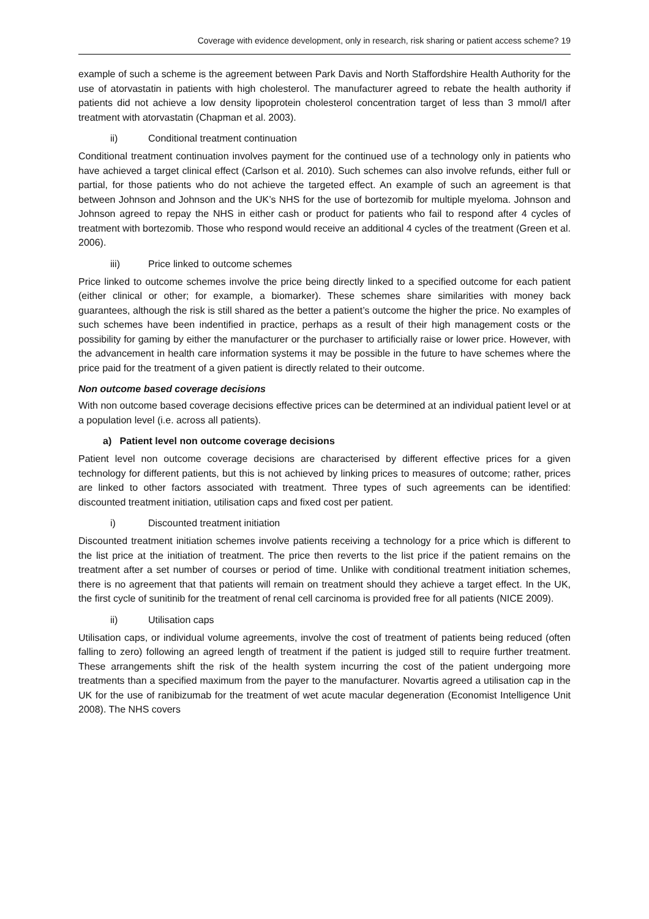Coverage with evidence development, only in research, risk sharing or patient access scheme? 19
example of such a scheme is the agreement between Park Davis and North Staffordshire Health Authority for the use of atorvastatin in patients with high cholesterol. The manufacturer agreed to rebate the health authority if patients did not achieve a low density lipoprotein cholesterol concentration target of less than 3 mmol/l after treatment with atorvastatin (Chapman et al. 2003).
ii) Conditional treatment continuation
Conditional treatment continuation involves payment for the continued use of a technology only in patients who have achieved a target clinical effect (Carlson et al. 2010). Such schemes can also involve refunds, either full or partial, for those patients who do not achieve the targeted effect. An example of such an agreement is that between Johnson and Johnson and the UK’s NHS for the use of bortezomib for multiple myeloma. Johnson and Johnson agreed to repay the NHS in either cash or product for patients who fail to respond after 4 cycles of treatment with bortezomib. Those who respond would receive an additional 4 cycles of the treatment (Green et al. 2006).
iii) Price linked to outcome schemes
Price linked to outcome schemes involve the price being directly linked to a specified outcome for each patient (either clinical or other; for example, a biomarker). These schemes share similarities with money back guarantees, although the risk is still shared as the better a patient’s outcome the higher the price. No examples of such schemes have been indentified in practice, perhaps as a result of their high management costs or the possibility for gaming by either the manufacturer or the purchaser to artificially raise or lower price. However, with the advancement in health care information systems it may be possible in the future to have schemes where the price paid for the treatment of a given patient is directly related to their outcome.
Non outcome based coverage decisions
With non outcome based coverage decisions effective prices can be determined at an individual patient level or at a population level (i.e. across all patients).
a) Patient level non outcome coverage decisions
Patient level non outcome coverage decisions are characterised by different effective prices for a given technology for different patients, but this is not achieved by linking prices to measures of outcome; rather, prices are linked to other factors associated with treatment. Three types of such agreements can be identified: discounted treatment initiation, utilisation caps and fixed cost per patient.
i) Discounted treatment initiation
Discounted treatment initiation schemes involve patients receiving a technology for a price which is different to the list price at the initiation of treatment. The price then reverts to the list price if the patient remains on the treatment after a set number of courses or period of time. Unlike with conditional treatment initiation schemes, there is no agreement that that patients will remain on treatment should they achieve a target effect. In the UK, the first cycle of sunitinib for the treatment of renal cell carcinoma is provided free for all patients (NICE 2009).
ii) Utilisation caps
Utilisation caps, or individual volume agreements, involve the cost of treatment of patients being reduced (often falling to zero) following an agreed length of treatment if the patient is judged still to require further treatment. These arrangements shift the risk of the health system incurring the cost of the patient undergoing more treatments than a specified maximum from the payer to the manufacturer. Novartis agreed a utilisation cap in the UK for the use of ranibizumab for the treatment of wet acute macular degeneration (Economist Intelligence Unit 2008). The NHS covers